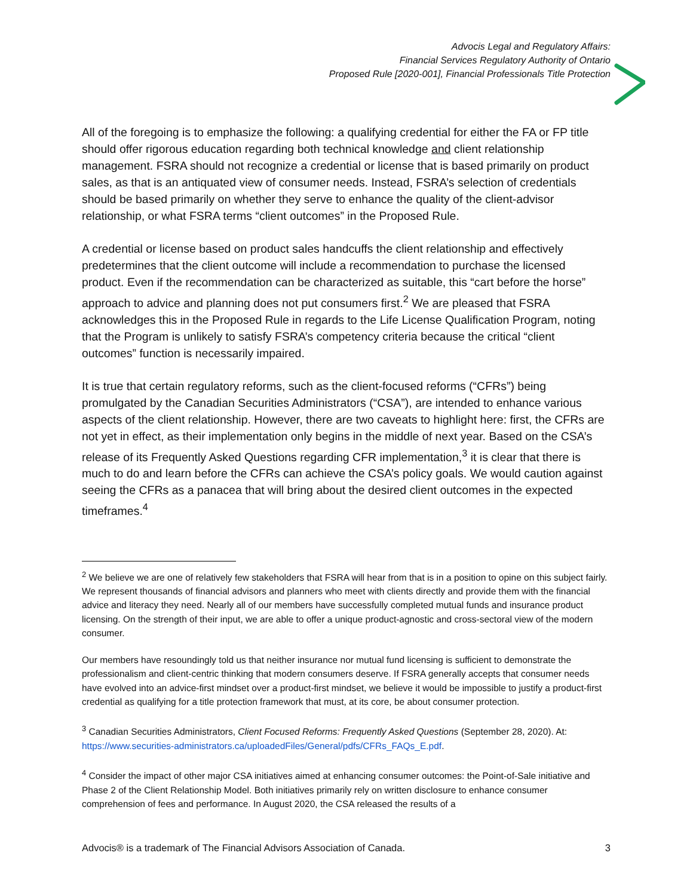Advocis Legal and Regulatory Affairs:
Financial Services Regulatory Authority of Ontario
Proposed Rule [2020-001], Financial Professionals Title Protection
All of the foregoing is to emphasize the following: a qualifying credential for either the FA or FP title should offer rigorous education regarding both technical knowledge and client relationship management. FSRA should not recognize a credential or license that is based primarily on product sales, as that is an antiquated view of consumer needs. Instead, FSRA’s selection of credentials should be based primarily on whether they serve to enhance the quality of the client-advisor relationship, or what FSRA terms “client outcomes” in the Proposed Rule.
A credential or license based on product sales handcuffs the client relationship and effectively predetermines that the client outcome will include a recommendation to purchase the licensed product. Even if the recommendation can be characterized as suitable, this “cart before the horse” approach to advice and planning does not put consumers first.<sup>2</sup> We are pleased that FSRA acknowledges this in the Proposed Rule in regards to the Life License Qualification Program, noting that the Program is unlikely to satisfy FSRA’s competency criteria because the critical “client outcomes” function is necessarily impaired.
It is true that certain regulatory reforms, such as the client-focused reforms (“CFRs”) being promulgated by the Canadian Securities Administrators (“CSA”), are intended to enhance various aspects of the client relationship. However, there are two caveats to highlight here: first, the CFRs are not yet in effect, as their implementation only begins in the middle of next year. Based on the CSA’s release of its Frequently Asked Questions regarding CFR implementation,<sup>3</sup> it is clear that there is much to do and learn before the CFRs can achieve the CSA’s policy goals. We would caution against seeing the CFRs as a panacea that will bring about the desired client outcomes in the expected timeframes.<sup>4</sup>
<sup>2</sup> We believe we are one of relatively few stakeholders that FSRA will hear from that is in a position to opine on this subject fairly. We represent thousands of financial advisors and planners who meet with clients directly and provide them with the financial advice and literacy they need. Nearly all of our members have successfully completed mutual funds and insurance product licensing. On the strength of their input, we are able to offer a unique product-agnostic and cross-sectoral view of the modern consumer.
Our members have resoundingly told us that neither insurance nor mutual fund licensing is sufficient to demonstrate the professionalism and client-centric thinking that modern consumers deserve. If FSRA generally accepts that consumer needs have evolved into an advice-first mindset over a product-first mindset, we believe it would be impossible to justify a product-first credential as qualifying for a title protection framework that must, at its core, be about consumer protection.
<sup>3</sup> Canadian Securities Administrators, Client Focused Reforms: Frequently Asked Questions (September 28, 2020). At: https://www.securities-administrators.ca/uploadedFiles/General/pdfs/CFRs_FAQs_E.pdf.
<sup>4</sup> Consider the impact of other major CSA initiatives aimed at enhancing consumer outcomes: the Point-of-Sale initiative and Phase 2 of the Client Relationship Model. Both initiatives primarily rely on written disclosure to enhance consumer comprehension of fees and performance. In August 2020, the CSA released the results of a
Advocis® is a trademark of The Financial Advisors Association of Canada. 3